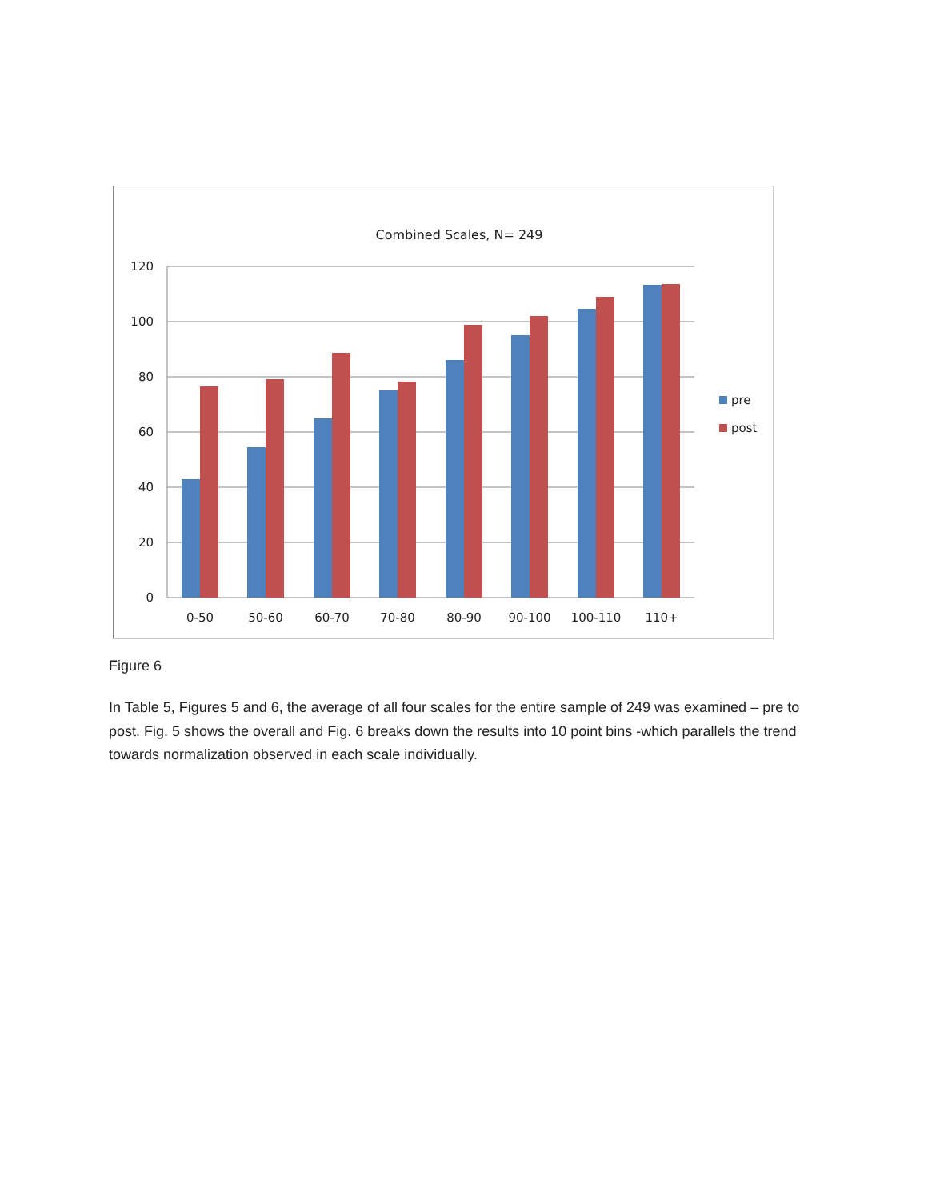Combined Scales, N= 249
120
100
80
60
40
20
0
0-50
50-60
60-70
70-80
80-90
90-100
100-110
110+
pre
post
Figure 6
In Table 5, Figures 5 and 6, the average of all four scales for the entire sample of 249 was examined – pre to post. Fig. 5 shows the overall and Fig. 6 breaks down the results into 10 point bins -which parallels the trend towards normalization observed in each scale individually.